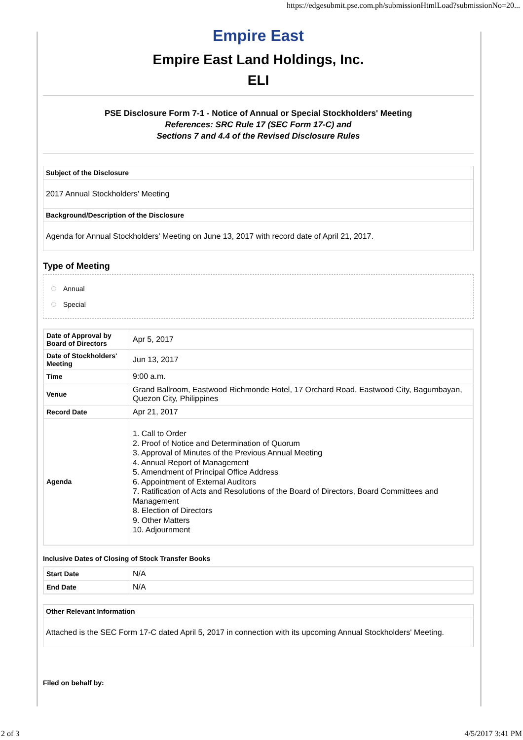https://edgesubmit.pse.com.ph/submissionHtmlLoad?submissionNo=20...
Empire East
Empire East Land Holdings, Inc.
ELI
PSE Disclosure Form 7-1 - Notice of Annual or Special Stockholders' Meeting
References: SRC Rule 17 (SEC Form 17-C) and
Sections 7 and 4.4 of the Revised Disclosure Rules
Subject of the Disclosure
2017 Annual Stockholders' Meeting
Background/Description of the Disclosure
Agenda for Annual Stockholders' Meeting on June 13, 2017 with record date of April 21, 2017.
Type of Meeting
Annual
Special
| Date of Approval by Board of Directors | Apr 5, 2017 |
| Date of Stockholders' Meeting | Jun 13, 2017 |
| Time | 9:00 a.m. |
| Venue | Grand Ballroom, Eastwood Richmonde Hotel, 17 Orchard Road, Eastwood City, Bagumbayan, Quezon City, Philippines |
| Record Date | Apr 21, 2017 |
| Agenda | 1. Call to Order 2. Proof of Notice and Determination of Quorum 3. Approval of Minutes of the Previous Annual Meeting 4. Annual Report of Management 5. Amendment of Principal Office Address 6. Appointment of External Auditors 7. Ratification of Acts and Resolutions of the Board of Directors, Board Committees and Management 8. Election of Directors 9. Other Matters 10. Adjournment |
Inclusive Dates of Closing of Stock Transfer Books
| Start Date | N/A |
| End Date | N/A |
Other Relevant Information
Attached is the SEC Form 17-C dated April 5, 2017 in connection with its upcoming Annual Stockholders' Meeting.
Filed on behalf by:
2 of 3 4/5/2017 3:41 PM